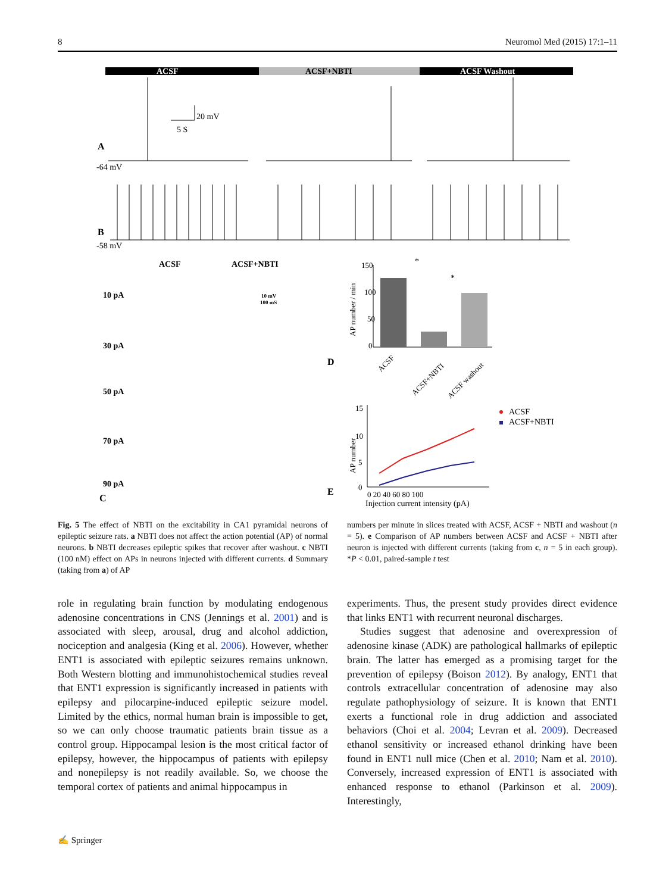8 Neuromol Med (2015) 17:1–11
ACSF
ACSF+NBTI
ACSF Washout
20 mV
5 S
A
-64 mV
B
-58 mV
ACSF
ACSF+NBTI
10 pA
30 pA
50 pA
70 pA
90 pA
C
10 mV
100 mS
D
E
150
100
50
0
*
*
ACSF
ACSF+NBTI
ACSF washout
AP number / min
15
10
5
0
0 20 40 60 80 100
Injection current intensity (pA)
AP number
ACSF
ACSF+NBTI
Fig. 5 The effect of NBTI on the excitability in CA1 pyramidal neurons of epileptic seizure rats. a NBTI does not affect the action potential (AP) of normal neurons. b NBTI decreases epileptic spikes that recover after washout. c NBTI (100 nM) effect on APs in neurons injected with different currents. d Summary (taking from a) of AP
numbers per minute in slices treated with ACSF, ACSF + NBTI and washout (n = 5). e Comparison of AP numbers between ACSF and ACSF + NBTI after neuron is injected with different currents (taking from c, n = 5 in each group). *P < 0.01, paired-sample t test
role in regulating brain function by modulating endogenous adenosine concentrations in CNS (Jennings et al. 2001) and is associated with sleep, arousal, drug and alcohol addiction, nociception and analgesia (King et al. 2006). However, whether ENT1 is associated with epileptic seizures remains unknown. Both Western blotting and immunohistochemical studies reveal that ENT1 expression is significantly increased in patients with epilepsy and pilocarpine-induced epileptic seizure model. Limited by the ethics, normal human brain is impossible to get, so we can only choose traumatic patients brain tissue as a control group. Hippocampal lesion is the most critical factor of epilepsy, however, the hippocampus of patients with epilepsy and nonepilepsy is not readily available. So, we choose the temporal cortex of patients and animal hippocampus in
experiments. Thus, the present study provides direct evidence that links ENT1 with recurrent neuronal discharges.
Studies suggest that adenosine and overexpression of adenosine kinase (ADK) are pathological hallmarks of epileptic brain. The latter has emerged as a promising target for the prevention of epilepsy (Boison 2012). By analogy, ENT1 that controls extracellular concentration of adenosine may also regulate pathophysiology of seizure. It is known that ENT1 exerts a functional role in drug addiction and associated behaviors (Choi et al. 2004; Levran et al. 2009). Decreased ethanol sensitivity or increased ethanol drinking have been found in ENT1 null mice (Chen et al. 2010; Nam et al. 2010). Conversely, increased expression of ENT1 is associated with enhanced response to ethanol (Parkinson et al. 2009). Interestingly,
✍ Springer